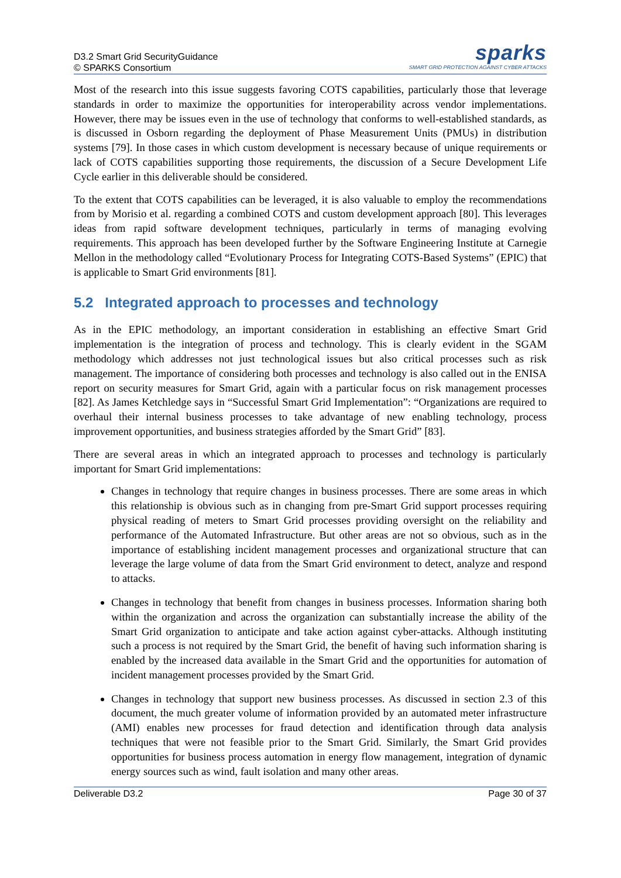D3.2 Smart Grid SecurityGuidance
© SPARKS Consortium
sparks
SMART GRID PROTECTION AGAINST CYBER ATTACKS
Most of the research into this issue suggests favoring COTS capabilities, particularly those that leverage standards in order to maximize the opportunities for interoperability across vendor implementations. However, there may be issues even in the use of technology that conforms to well-established standards, as is discussed in Osborn regarding the deployment of Phase Measurement Units (PMUs) in distribution systems [79]. In those cases in which custom development is necessary because of unique requirements or lack of COTS capabilities supporting those requirements, the discussion of a Secure Development Life Cycle earlier in this deliverable should be considered.
To the extent that COTS capabilities can be leveraged, it is also valuable to employ the recommendations from by Morisio et al. regarding a combined COTS and custom development approach [80]. This leverages ideas from rapid software development techniques, particularly in terms of managing evolving requirements. This approach has been developed further by the Software Engineering Institute at Carnegie Mellon in the methodology called “Evolutionary Process for Integrating COTS-Based Systems” (EPIC) that is applicable to Smart Grid environments [81].
5.2 Integrated approach to processes and technology
As in the EPIC methodology, an important consideration in establishing an effective Smart Grid implementation is the integration of process and technology. This is clearly evident in the SGAM methodology which addresses not just technological issues but also critical processes such as risk management. The importance of considering both processes and technology is also called out in the ENISA report on security measures for Smart Grid, again with a particular focus on risk management processes [82]. As James Ketchledge says in “Successful Smart Grid Implementation”: “Organizations are required to overhaul their internal business processes to take advantage of new enabling technology, process improvement opportunities, and business strategies afforded by the Smart Grid” [83].
There are several areas in which an integrated approach to processes and technology is particularly important for Smart Grid implementations:
Changes in technology that require changes in business processes. There are some areas in which this relationship is obvious such as in changing from pre-Smart Grid support processes requiring physical reading of meters to Smart Grid processes providing oversight on the reliability and performance of the Automated Infrastructure. But other areas are not so obvious, such as in the importance of establishing incident management processes and organizational structure that can leverage the large volume of data from the Smart Grid environment to detect, analyze and respond to attacks.
Changes in technology that benefit from changes in business processes. Information sharing both within the organization and across the organization can substantially increase the ability of the Smart Grid organization to anticipate and take action against cyber-attacks. Although instituting such a process is not required by the Smart Grid, the benefit of having such information sharing is enabled by the increased data available in the Smart Grid and the opportunities for automation of incident management processes provided by the Smart Grid.
Changes in technology that support new business processes. As discussed in section 2.3 of this document, the much greater volume of information provided by an automated meter infrastructure (AMI) enables new processes for fraud detection and identification through data analysis techniques that were not feasible prior to the Smart Grid. Similarly, the Smart Grid provides opportunities for business process automation in energy flow management, integration of dynamic energy sources such as wind, fault isolation and many other areas.
Deliverable D3.2 Page 30 of 37